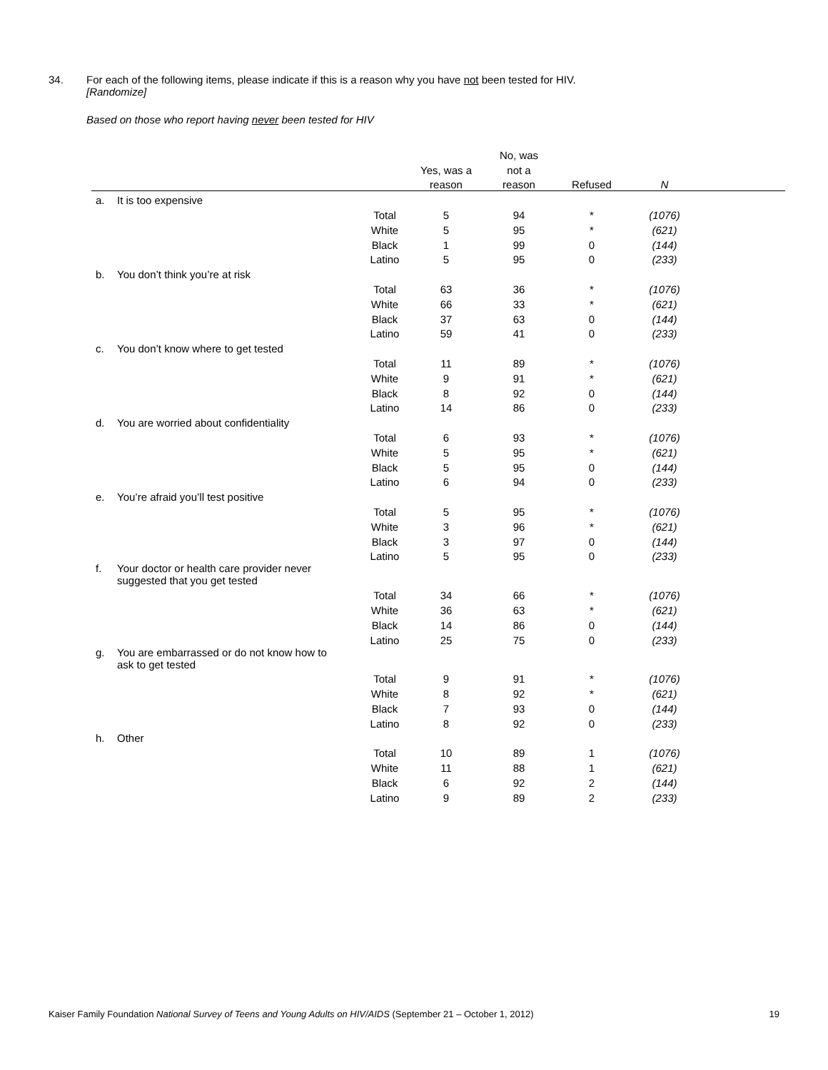34. For each of the following items, please indicate if this is a reason why you have not been tested for HIV.
[Randomize]
Based on those who report having never been tested for HIV
| | | | | No, was | | | |
| --- | --- | --- | --- | --- | --- | --- | --- |
| | | | Yes, was a | not a | | | |
| | | | reason | reason | Refused | N | |
| a. | It is too expensive | | | | | | |
| | | Total | 5 | 94 | * | (1076) | |
| | | White | 5 | 95 | * | (621) | |
| | | Black | 1 | 99 | 0 | (144) | |
| | | Latino | 5 | 95 | 0 | (233) | |
| b. | You don’t think you’re at risk | | | | | | |
| | | Total | 63 | 36 | * | (1076) | |
| | | White | 66 | 33 | * | (621) | |
| | | Black | 37 | 63 | 0 | (144) | |
| | | Latino | 59 | 41 | 0 | (233) | |
| c. | You don’t know where to get tested | | | | | | |
| | | Total | 11 | 89 | * | (1076) | |
| | | White | 9 | 91 | * | (621) | |
| | | Black | 8 | 92 | 0 | (144) | |
| | | Latino | 14 | 86 | 0 | (233) | |
| d. | You are worried about confidentiality | | | | | | |
| | | Total | 6 | 93 | * | (1076) | |
| | | White | 5 | 95 | * | (621) | |
| | | Black | 5 | 95 | 0 | (144) | |
| | | Latino | 6 | 94 | 0 | (233) | |
| e. | You’re afraid you’ll test positive | | | | | | |
| | | Total | 5 | 95 | * | (1076) | |
| | | White | 3 | 96 | * | (621) | |
| | | Black | 3 | 97 | 0 | (144) | |
| | | Latino | 5 | 95 | 0 | (233) | |
| f. | Your doctor or health care provider never suggested that you get tested | | | | | | |
| | | Total | 34 | 66 | * | (1076) | |
| | | White | 36 | 63 | * | (621) | |
| | | Black | 14 | 86 | 0 | (144) | |
| | | Latino | 25 | 75 | 0 | (233) | |
| g. | You are embarrassed or do not know how to ask to get tested | | | | | | |
| | | Total | 9 | 91 | * | (1076) | |
| | | White | 8 | 92 | * | (621) | |
| | | Black | 7 | 93 | 0 | (144) | |
| | | Latino | 8 | 92 | 0 | (233) | |
| h. | Other | | | | | | |
| | | Total | 10 | 89 | 1 | (1076) | |
| | | White | 11 | 88 | 1 | (621) | |
| | | Black | 6 | 92 | 2 | (144) | |
| | | Latino | 9 | 89 | 2 | (233) | |
Kaiser Family Foundation National Survey of Teens and Young Adults on HIV/AIDS (September 21 – October 1, 2012) 19